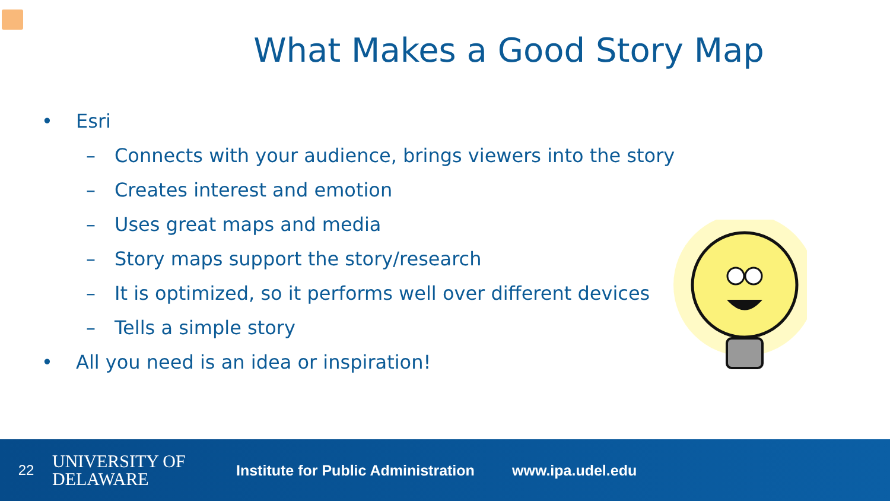What Makes a Good Story Map
• Esri
– Connects with your audience, brings viewers into the story
– Creates interest and emotion
– Uses great maps and media
– Story maps support the story/research
– It is optimized, so it performs well over different devices
– Tells a simple story
• All you need is an idea or inspiration!
22
UNIVERSITY OF
DELAWARE
Institute for Public Administration
www.ipa.udel.edu